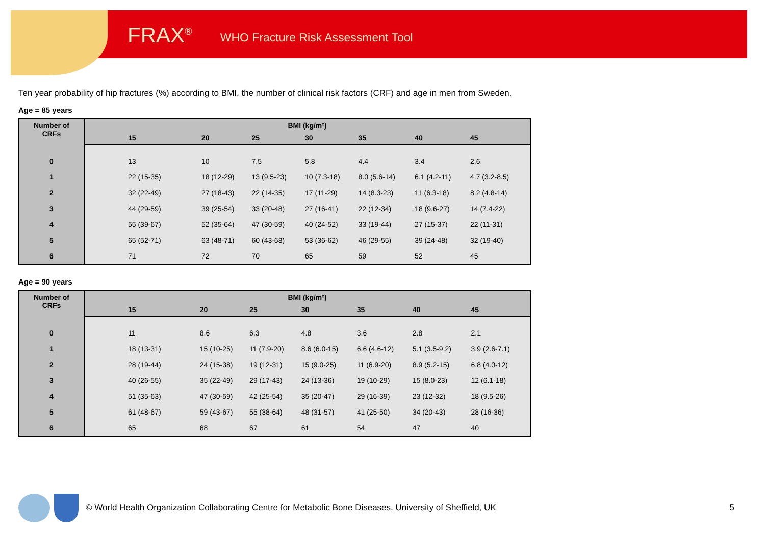FRAX<sup>®</sup> WHO Fracture Risk Assessment Tool
Ten year probability of hip fractures (%) according to BMI, the number of clinical risk factors (CRF) and age in men from Sweden.
Age = 85 years
| Number of CRFs | BMI (kg/m²) | | | | | | |
| --- | --- | --- | --- | --- | --- | --- | --- |
| | 15 | 20 | 25 | 30 | 35 | 40 | 45 |
| 0 | 13 | 10 | 7.5 | 5.8 | 4.4 | 3.4 | 2.6 |
| 1 | 22 (15-35) | 18 (12-29) | 13 (9.5-23) | 10 (7.3-18) | 8.0 (5.6-14) | 6.1 (4.2-11) | 4.7 (3.2-8.5) |
| 2 | 32 (22-49) | 27 (18-43) | 22 (14-35) | 17 (11-29) | 14 (8.3-23) | 11 (6.3-18) | 8.2 (4.8-14) |
| 3 | 44 (29-59) | 39 (25-54) | 33 (20-48) | 27 (16-41) | 22 (12-34) | 18 (9.6-27) | 14 (7.4-22) |
| 4 | 55 (39-67) | 52 (35-64) | 47 (30-59) | 40 (24-52) | 33 (19-44) | 27 (15-37) | 22 (11-31) |
| 5 | 65 (52-71) | 63 (48-71) | 60 (43-68) | 53 (36-62) | 46 (29-55) | 39 (24-48) | 32 (19-40) |
| 6 | 71 | 72 | 70 | 65 | 59 | 52 | 45 |
Age = 90 years
| Number of CRFs | BMI (kg/m²) | | | | | | |
| --- | --- | --- | --- | --- | --- | --- | --- |
| | 15 | 20 | 25 | 30 | 35 | 40 | 45 |
| 0 | 11 | 8.6 | 6.3 | 4.8 | 3.6 | 2.8 | 2.1 |
| 1 | 18 (13-31) | 15 (10-25) | 11 (7.9-20) | 8.6 (6.0-15) | 6.6 (4.6-12) | 5.1 (3.5-9.2) | 3.9 (2.6-7.1) |
| 2 | 28 (19-44) | 24 (15-38) | 19 (12-31) | 15 (9.0-25) | 11 (6.9-20) | 8.9 (5.2-15) | 6.8 (4.0-12) |
| 3 | 40 (26-55) | 35 (22-49) | 29 (17-43) | 24 (13-36) | 19 (10-29) | 15 (8.0-23) | 12 (6.1-18) |
| 4 | 51 (35-63) | 47 (30-59) | 42 (25-54) | 35 (20-47) | 29 (16-39) | 23 (12-32) | 18 (9.5-26) |
| 5 | 61 (48-67) | 59 (43-67) | 55 (38-64) | 48 (31-57) | 41 (25-50) | 34 (20-43) | 28 (16-36) |
| 6 | 65 | 68 | 67 | 61 | 54 | 47 | 40 |
© World Health Organization Collaborating Centre for Metabolic Bone Diseases, University of Sheffield, UK 5